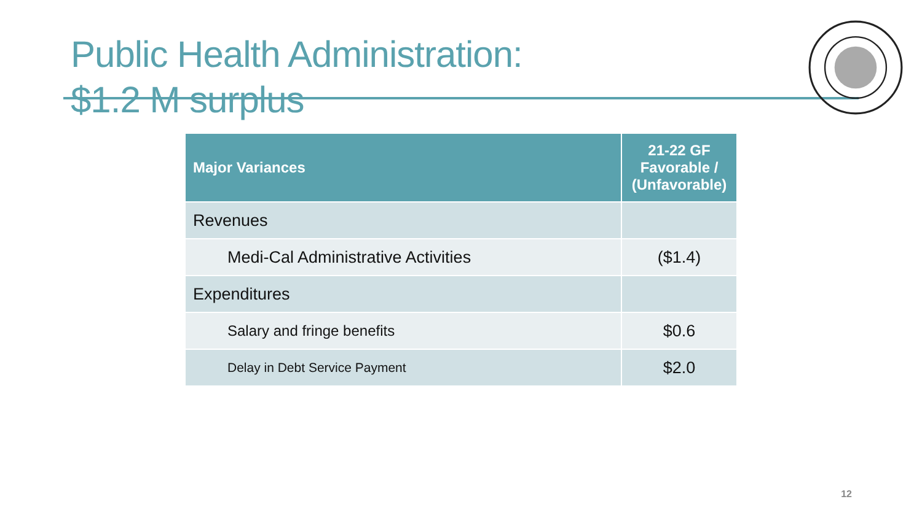Public Health Administration:
$1.2 M surplus
| Major Variances | 21-22 GF Favorable / (Unfavorable) |
| --- | --- |
| Revenues | |
| Medi-Cal Administrative Activities | ($1.4) |
| Expenditures | |
| Salary and fringe benefits | $0.6 |
| Delay in Debt Service Payment | $2.0 |
12